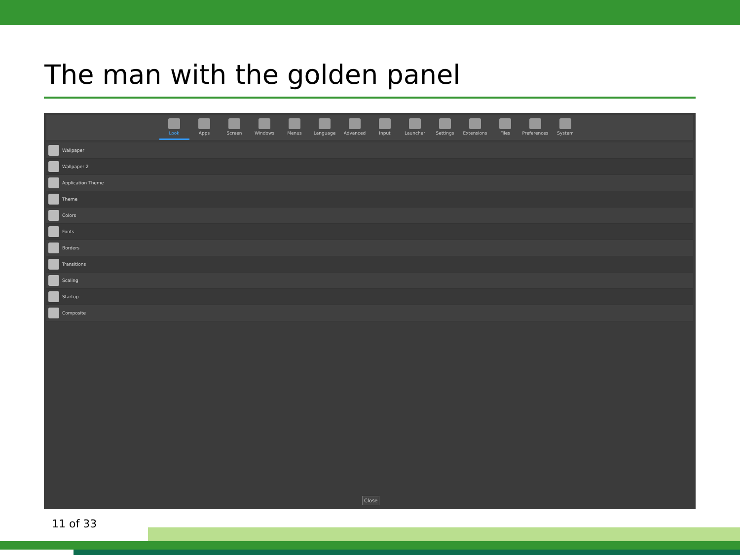The man with the golden panel
Look Apps Screen Windows Menus Language Advanced Input Launcher Settings Extensions Files Preferences System
Wallpaper
Wallpaper 2
Application Theme
Theme
Colors
Fonts
Borders
Transitions
Scaling
Startup
Composite
Close
11 of 33